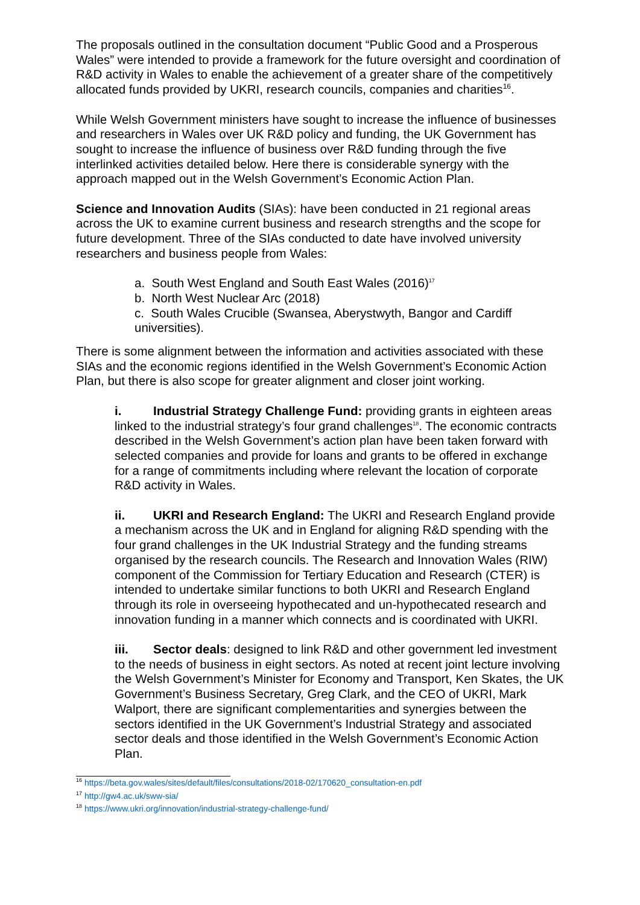The proposals outlined in the consultation document “Public Good and a Prosperous Wales” were intended to provide a framework for the future oversight and coordination of R&D activity in Wales to enable the achievement of a greater share of the competitively allocated funds provided by UKRI, research councils, companies and charities<sup>16</sup>.
While Welsh Government ministers have sought to increase the influence of businesses and researchers in Wales over UK R&D policy and funding, the UK Government has sought to increase the influence of business over R&D funding through the five interlinked activities detailed below. Here there is considerable synergy with the approach mapped out in the Welsh Government’s Economic Action Plan.
Science and Innovation Audits (SIAs): have been conducted in 21 regional areas across the UK to examine current business and research strengths and the scope for future development. Three of the SIAs conducted to date have involved university researchers and business people from Wales:
a. South West England and South East Wales (2016)<sup>17</sup>
b. North West Nuclear Arc (2018)
c. South Wales Crucible (Swansea, Aberystwyth, Bangor and Cardiff universities).
There is some alignment between the information and activities associated with these SIAs and the economic regions identified in the Welsh Government’s Economic Action Plan, but there is also scope for greater alignment and closer joint working.
i. Industrial Strategy Challenge Fund: providing grants in eighteen areas linked to the industrial strategy’s four grand challenges<sup>18</sup>. The economic contracts described in the Welsh Government’s action plan have been taken forward with selected companies and provide for loans and grants to be offered in exchange for a range of commitments including where relevant the location of corporate R&D activity in Wales.
ii. UKRI and Research England: The UKRI and Research England provide a mechanism across the UK and in England for aligning R&D spending with the four grand challenges in the UK Industrial Strategy and the funding streams organised by the research councils. The Research and Innovation Wales (RIW) component of the Commission for Tertiary Education and Research (CTER) is intended to undertake similar functions to both UKRI and Research England through its role in overseeing hypothecated and un-hypothecated research and innovation funding in a manner which connects and is coordinated with UKRI.
iii. Sector deals: designed to link R&D and other government led investment to the needs of business in eight sectors. As noted at recent joint lecture involving the Welsh Government’s Minister for Economy and Transport, Ken Skates, the UK Government’s Business Secretary, Greg Clark, and the CEO of UKRI, Mark Walport, there are significant complementarities and synergies between the sectors identified in the UK Government’s Industrial Strategy and associated sector deals and those identified in the Welsh Government’s Economic Action Plan.
<sup>16</sup> https://beta.gov.wales/sites/default/files/consultations/2018-02/170620_consultation-en.pdf
<sup>17</sup> http://gw4.ac.uk/sww-sia/
<sup>18</sup> https://www.ukri.org/innovation/industrial-strategy-challenge-fund/